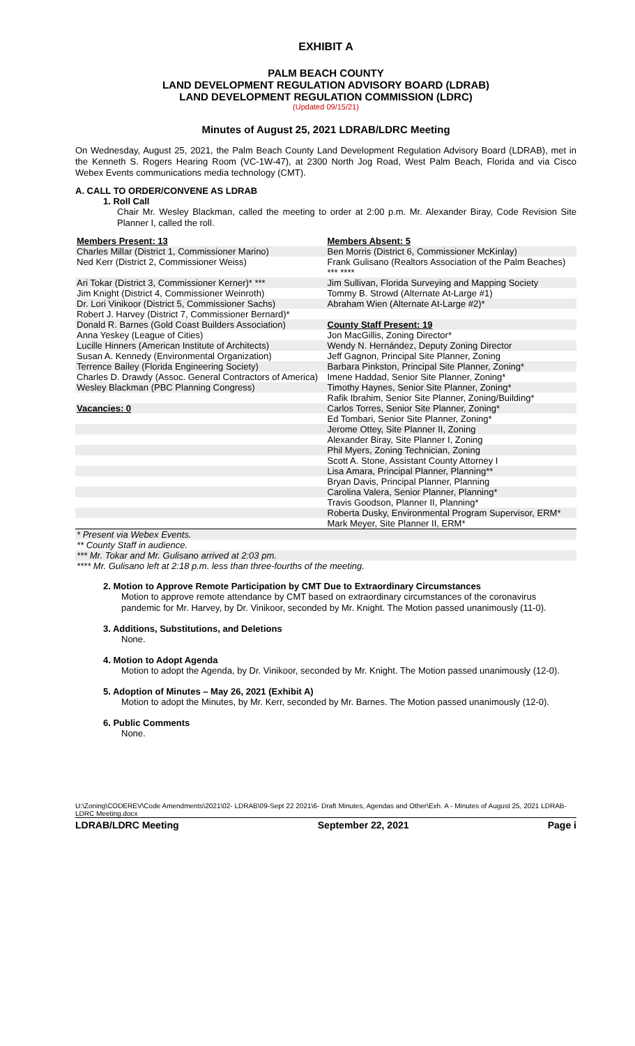EXHIBIT A
PALM BEACH COUNTY
LAND DEVELOPMENT REGULATION ADVISORY BOARD (LDRAB)
LAND DEVELOPMENT REGULATION COMMISSION (LDRC)
(Updated 09/15/21)
Minutes of August 25, 2021 LDRAB/LDRC Meeting
On Wednesday, August 25, 2021, the Palm Beach County Land Development Regulation Advisory Board (LDRAB), met in the Kenneth S. Rogers Hearing Room (VC-1W-47), at 2300 North Jog Road, West Palm Beach, Florida and via Cisco Webex Events communications media technology (CMT).
A. CALL TO ORDER/CONVENE AS LDRAB
1. Roll Call
Chair Mr. Wesley Blackman, called the meeting to order at 2:00 p.m. Mr. Alexander Biray, Code Revision Site Planner I, called the roll.
| Members Present: 13 | Members Absent: 5 |
| Charles Millar (District 1, Commissioner Marino) | Ben Morris (District 6, Commissioner McKinlay) |
| Ned Kerr (District 2, Commissioner Weiss) | Frank Gulisano (Realtors Association of the Palm Beaches) *** **** |
| Ari Tokar (District 3, Commissioner Kerner)* *** | Jim Sullivan, Florida Surveying and Mapping Society |
| Jim Knight (District 4, Commissioner Weinroth) | Tommy B. Strowd (Alternate At-Large #1) |
| Dr. Lori Vinikoor (District 5, Commissioner Sachs) | Abraham Wien (Alternate At-Large #2)* |
| Robert J. Harvey (District 7, Commissioner Bernard)* | |
| Donald R. Barnes (Gold Coast Builders Association) | County Staff Present: 19 |
| Anna Yeskey (League of Cities) | Jon MacGillis, Zoning Director* |
| Lucille Hinners (American Institute of Architects) | Wendy N. Hernández, Deputy Zoning Director |
| Susan A. Kennedy (Environmental Organization) | Jeff Gagnon, Principal Site Planner, Zoning |
| Terrence Bailey (Florida Engineering Society) | Barbara Pinkston, Principal Site Planner, Zoning* |
| Charles D. Drawdy (Assoc. General Contractors of America) | Imene Haddad, Senior Site Planner, Zoning* |
| Wesley Blackman (PBC Planning Congress) | Timothy Haynes, Senior Site Planner, Zoning* |
| | Rafik Ibrahim, Senior Site Planner, Zoning/Building* |
| Vacancies: 0 | Carlos Torres, Senior Site Planner, Zoning* |
| | Ed Tombari, Senior Site Planner, Zoning* |
| | Jerome Ottey, Site Planner II, Zoning |
| | Alexander Biray, Site Planner I, Zoning |
| | Phil Myers, Zoning Technician, Zoning |
| | Scott A. Stone, Assistant County Attorney I |
| | Lisa Amara, Principal Planner, Planning** |
| | Bryan Davis, Principal Planner, Planning |
| | Carolina Valera, Senior Planner, Planning* |
| | Travis Goodson, Planner II, Planning* |
| | Roberta Dusky, Environmental Program Supervisor, ERM* |
| | Mark Meyer, Site Planner II, ERM* |
| * Present via Webex Events. | |
| ** County Staff in audience. | |
| *** Mr. Tokar and Mr. Gulisano arrived at 2:03 pm. | |
| **** Mr. Gulisano left at 2:18 p.m. less than three-fourths of the meeting. | |
2. Motion to Approve Remote Participation by CMT Due to Extraordinary Circumstances
Motion to approve remote attendance by CMT based on extraordinary circumstances of the coronavirus pandemic for Mr. Harvey, by Dr. Vinikoor, seconded by Mr. Knight. The Motion passed unanimously (11-0).
3. Additions, Substitutions, and Deletions
None.
4. Motion to Adopt Agenda
Motion to adopt the Agenda, by Dr. Vinikoor, seconded by Mr. Knight. The Motion passed unanimously (12-0).
5. Adoption of Minutes – May 26, 2021 (Exhibit A)
Motion to adopt the Minutes, by Mr. Kerr, seconded by Mr. Barnes. The Motion passed unanimously (12-0).
6. Public Comments
None.
U:\Zoning\CODEREV\Code Amendments\2021\02- LDRAB\09-Sept 22 2021\6- Draft Minutes, Agendas and Other\Exh. A - Minutes of August 25, 2021 LDRAB-LDRC Meeting.docx
LDRAB/LDRC Meeting September 22, 2021 Page i